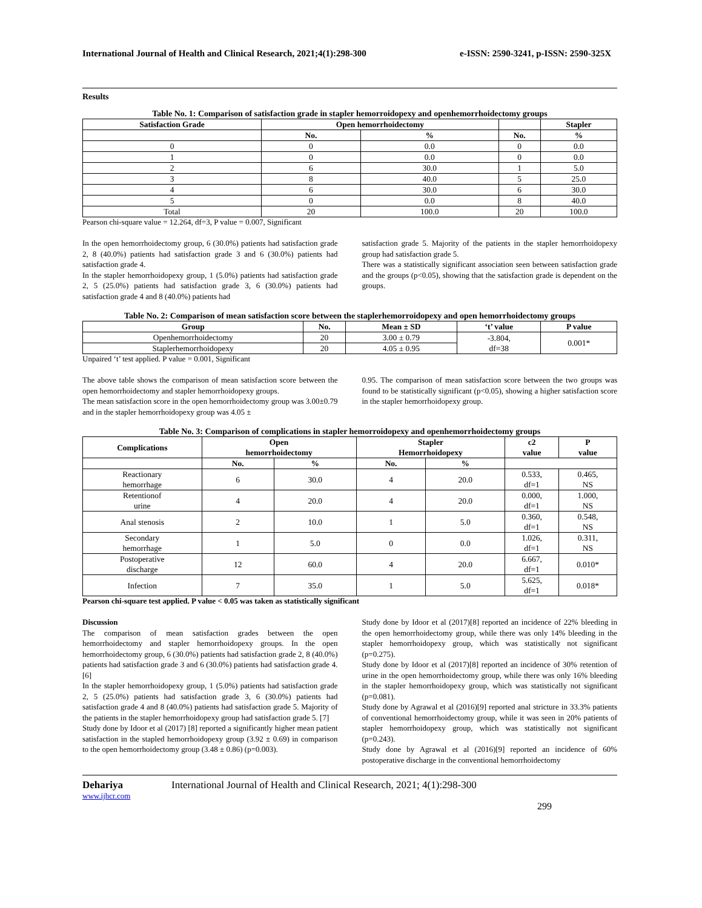International Journal of Health and Clinical Research, 2021;4(1):298-300 e-ISSN: 2590-3241, p-ISSN: 2590-325X
Results
Table No. 1: Comparison of satisfaction grade in stapler hemorroidopexy and openhemorrhoidectomy groups
| Satisfaction Grade | Open hemorrhoidectomy | | | Stapler |
| --- | --- | --- | --- | --- |
| | No. | % | No. | % |
| 0 | 0 | 0.0 | 0 | 0.0 |
| 1 | 0 | 0.0 | 0 | 0.0 |
| 2 | 6 | 30.0 | 1 | 5.0 |
| 3 | 8 | 40.0 | 5 | 25.0 |
| 4 | 6 | 30.0 | 6 | 30.0 |
| 5 | 0 | 0.0 | 8 | 40.0 |
| Total | 20 | 100.0 | 20 | 100.0 |
Pearson chi-square value = 12.264, df=3, P value = 0.007, Significant
In the open hemorrhoidectomy group, 6 (30.0%) patients had satisfaction grade 2, 8 (40.0%) patients had satisfaction grade 3 and 6 (30.0%) patients had satisfaction grade 4.
In the stapler hemorrhoidopexy group, 1 (5.0%) patients had satisfaction grade 2, 5 (25.0%) patients had satisfaction grade 3, 6 (30.0%) patients had satisfaction grade 4 and 8 (40.0%) patients had
satisfaction grade 5. Majority of the patients in the stapler hemorrhoidopexy group had satisfaction grade 5.
There was a statistically significant association seen between satisfaction grade and the groups (p<0.05), showing that the satisfaction grade is dependent on the groups.
Table No. 2: Comparison of mean satisfaction score between the staplerhemorroidopexy and open hemorrhoidectomy groups
| Group | No. | Mean ± SD | ‘t’ value | P value |
| --- | --- | --- | --- | --- |
| Openhemorrhoidectomy | 20 | 3.00 ± 0.79 | -3.804, df=38 | 0.001* |
| Staplerhemorrhoidopexy | 20 | 4.05 ± 0.95 | | |
Unpaired ‘t’ test applied. P value = 0.001, Significant
The above table shows the comparison of mean satisfaction score between the open hemorrhoidectomy and stapler hemorrhoidopexy groups.
The mean satisfaction score in the open hemorrhoidectomy group was 3.00±0.79 and in the stapler hemorrhoidopexy group was 4.05 ±
0.95. The comparison of mean satisfaction score between the two groups was found to be statistically significant (p<0.05), showing a higher satisfaction score in the stapler hemorrhoidopexy group.
Table No. 3: Comparison of complications in stapler hemorroidopexy and openhemorrhoidectomy groups
| Complications | Open hemorrhoidectomy | | Stapler Hemorrhoidopexy | | c2 value | P value |
| --- | --- | --- | --- | --- | --- | --- |
| | No. | % | No. | % | | |
| Reactionary hemorrhage | 6 | 30.0 | 4 | 20.0 | 0.533, df=1 | 0.465, NS |
| Retentionof urine | 4 | 20.0 | 4 | 20.0 | 0.000, df=1 | 1.000, NS |
| Anal stenosis | 2 | 10.0 | 1 | 5.0 | 0.360, df=1 | 0.548, NS |
| Secondary hemorrhage | 1 | 5.0 | 0 | 0.0 | 1.026, df=1 | 0.311, NS |
| Postoperative discharge | 12 | 60.0 | 4 | 20.0 | 6.667, df=1 | 0.010* |
| Infection | 7 | 35.0 | 1 | 5.0 | 5.625, df=1 | 0.018* |
Pearson chi-square test applied. P value < 0.05 was taken as statistically significant
Discussion
The comparison of mean satisfaction grades between the open hemorrhoidectomy and stapler hemorrhoidopexy groups. In the open hemorrhoidectomy group, 6 (30.0%) patients had satisfaction grade 2, 8 (40.0%) patients had satisfaction grade 3 and 6 (30.0%) patients had satisfaction grade 4. [6]
In the stapler hemorrhoidopexy group, 1 (5.0%) patients had satisfaction grade 2, 5 (25.0%) patients had satisfaction grade 3, 6 (30.0%) patients had satisfaction grade 4 and 8 (40.0%) patients had satisfaction grade 5. Majority of the patients in the stapler hemorrhoidopexy group had satisfaction grade 5. [7]
Study done by Idoor et al (2017) [8] reported a significantly higher mean patient satisfaction in the stapled hemorrhoidopexy group (3.92 ± 0.69) in comparison to the open hemorrhoidectomy group (3.48 ± 0.86) (p=0.003).
Study done by Idoor et al (2017)[8] reported an incidence of 22% bleeding in the open hemorrhoidectomy group, while there was only 14% bleeding in the stapler hemorrhoidopexy group, which was statistically not significant (p=0.275).
Study done by Idoor et al (2017)[8] reported an incidence of 30% retention of urine in the open hemorrhoidectomy group, while there was only 16% bleeding in the stapler hemorrhoidopexy group, which was statistically not significant (p=0.081).
Study done by Agrawal et al (2016)[9] reported anal stricture in 33.3% patients of conventional hemorrhoidectomy group, while it was seen in 20% patients of stapler hemorrhoidopexy group, which was statistically not significant (p=0.243).
Study done by Agrawal et al (2016)[9] reported an incidence of 60% postoperative discharge in the conventional hemorrhoidectomy
Dehariya International Journal of Health and Clinical Research, 2021; 4(1):298-300
www.ijhcr.com
299